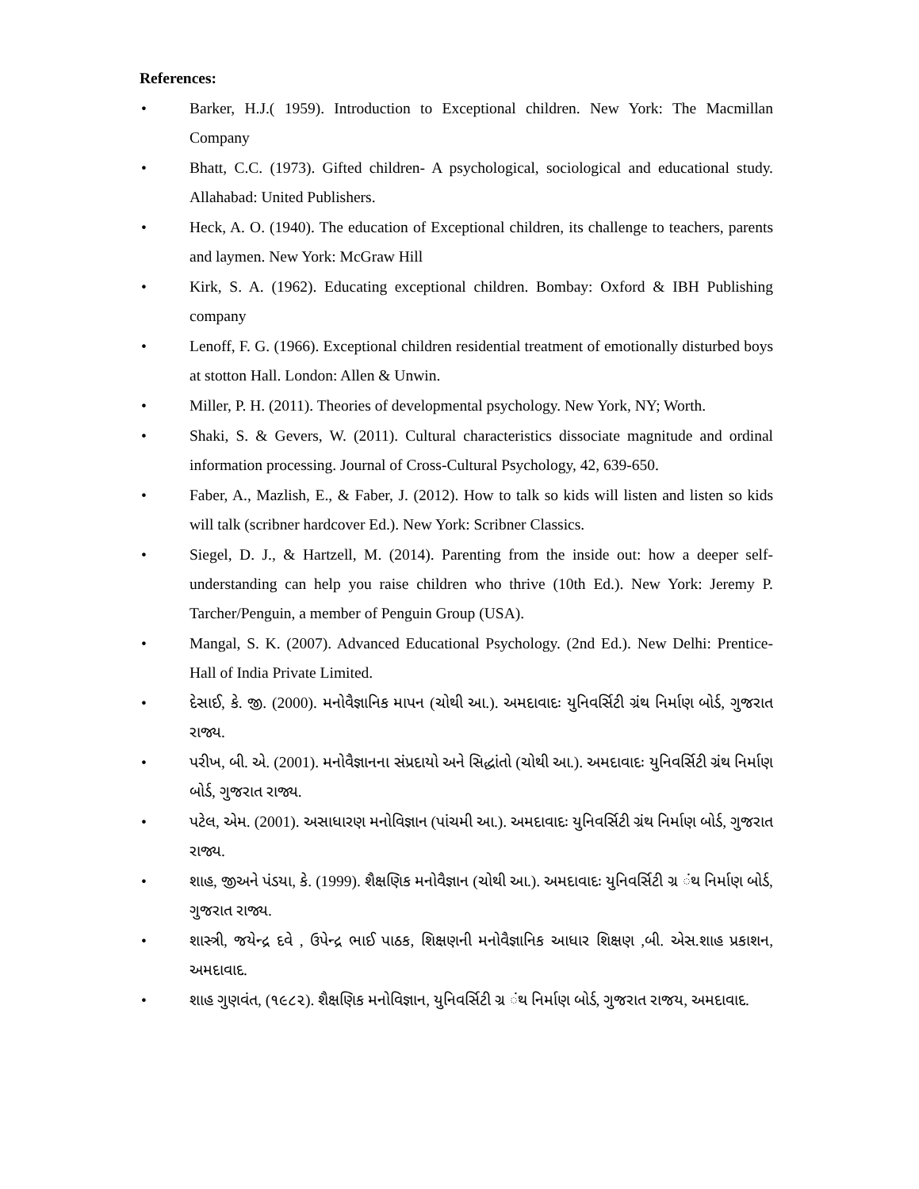References:
• Barker, H.J.( 1959). Introduction to Exceptional children. New York: The Macmillan Company
• Bhatt, C.C. (1973). Gifted children- A psychological, sociological and educational study. Allahabad: United Publishers.
• Heck, A. O. (1940). The education of Exceptional children, its challenge to teachers, parents and laymen. New York: McGraw Hill
• Kirk, S. A. (1962). Educating exceptional children. Bombay: Oxford & IBH Publishing company
• Lenoff, F. G. (1966). Exceptional children residential treatment of emotionally disturbed boys at stotton Hall. London: Allen & Unwin.
• Miller, P. H. (2011). Theories of developmental psychology. New York, NY; Worth.
• Shaki, S. & Gevers, W. (2011). Cultural characteristics dissociate magnitude and ordinal information processing. Journal of Cross-Cultural Psychology, 42, 639-650.
• Faber, A., Mazlish, E., & Faber, J. (2012). How to talk so kids will listen and listen so kids will talk (scribner hardcover Ed.). New York: Scribner Classics.
• Siegel, D. J., & Hartzell, M. (2014). Parenting from the inside out: how a deeper self-understanding can help you raise children who thrive (10th Ed.). New York: Jeremy P. Tarcher/Penguin, a member of Penguin Group (USA).
• Mangal, S. K. (2007). Advanced Educational Psychology. (2nd Ed.). New Delhi: Prentice-Hall of India Private Limited.
• દેસાઈ, કે. જી. (2000). મનોવૈજ્ઞાનિક માપન (ચોથી આ.). અમદાવાદઃ યુનિવર્સિટી ગ્રંથ નિર્માણ બોર્ડ, ગુજરાત રાજ્ય.
• પરીખ, બી. એ. (2001). મનોવૈજ્ઞાનના સંપ્રદાયો અને સિદ્ધાંતો (ચોથી આ.). અમદાવાદઃ યુનિવર્સિટી ગ્રંથ નિર્માણ બોર્ડ, ગુજરાત રાજ્ય.
• પટેલ, એમ. (2001). અસાધારણ મનોવિજ્ઞાન (પાંચમી આ.). અમદાવાદઃ યુનિવર્સિટી ગ્રંથ નિર્માણ બોર્ડ, ગુજરાત રાજ્ય.
• શાહ, જીઅને પંડયા, કે. (1999). શૈક્ષણિક મનોવૈજ્ઞાન (ચોથી આ.). અમદાવાદઃ યુનિવર્સિટી ગ્ર ંથ નિર્માણ બોર્ડ, ગુજરાત રાજ્ય.
• શાસ્ત્રી, જયેન્દ્ર દવે , ઉપેન્દ્ર ભાઈ પાઠક, શિક્ષણની મનોવૈજ્ઞાનિક આધાર શિક્ષણ ,બી. એસ.શાહ પ્રકાશન, અમદાવાદ.
• શાહ ગુણવંત, (૧૯૮૨). શૈક્ષણિક મનોવિજ્ઞાન, યુનિવર્સિટી ગ્ર ંથ નિર્માણ બોર્ડ, ગુજરાત રાજય, અમદાવાદ.